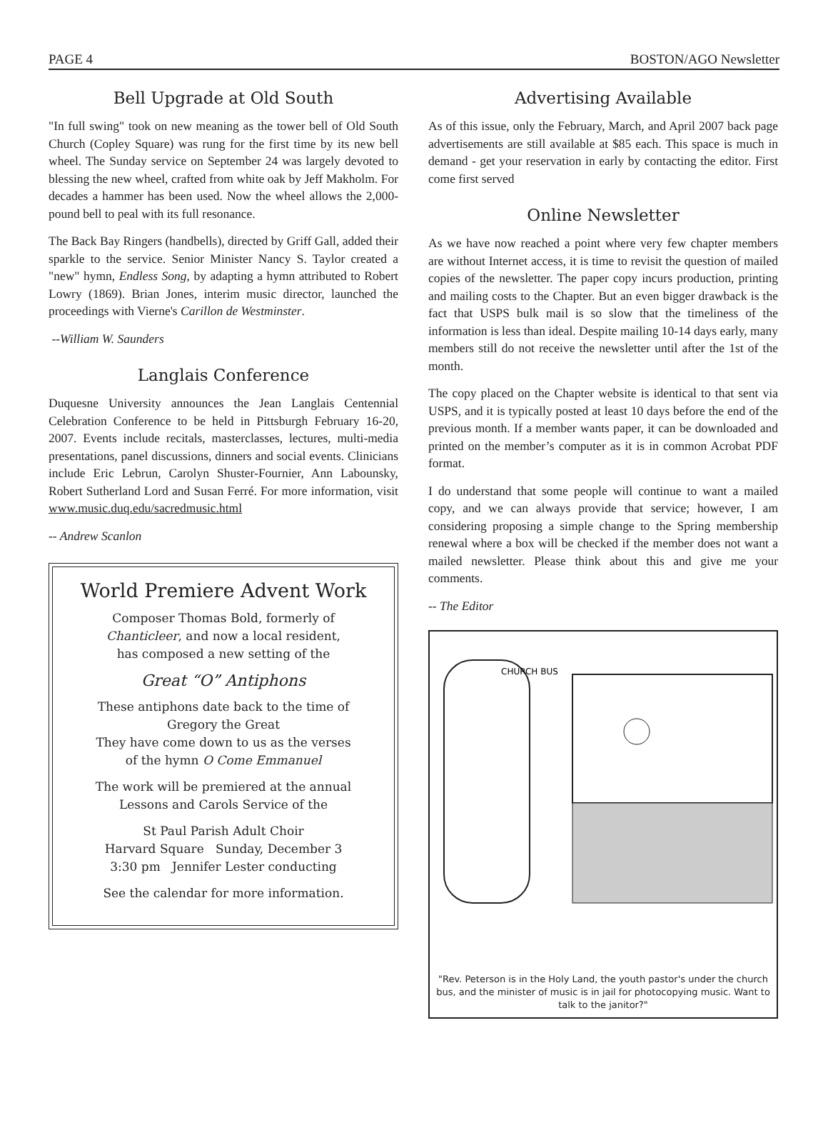PAGE 4 BOSTON/AGO Newsletter
Bell Upgrade at Old South
"In full swing" took on new meaning as the tower bell of Old South Church (Copley Square) was rung for the first time by its new bell wheel. The Sunday service on September 24 was largely devoted to blessing the new wheel, crafted from white oak by Jeff Makholm. For decades a hammer has been used. Now the wheel allows the 2,000-pound bell to peal with its full resonance.
The Back Bay Ringers (handbells), directed by Griff Gall, added their sparkle to the service. Senior Minister Nancy S. Taylor created a "new" hymn, Endless Song, by adapting a hymn attributed to Robert Lowry (1869). Brian Jones, interim music director, launched the proceedings with Vierne's Carillon de Westminster.
--William W. Saunders
Langlais Conference
Duquesne University announces the Jean Langlais Centennial Celebration Conference to be held in Pittsburgh February 16-20, 2007. Events include recitals, masterclasses, lectures, multi-media presentations, panel discussions, dinners and social events. Clinicians include Eric Lebrun, Carolyn Shuster-Fournier, Ann Labounsky, Robert Sutherland Lord and Susan Ferré. For more information, visit www.music.duq.edu/sacredmusic.html
-- Andrew Scanlon
World Premiere Advent Work
Composer Thomas Bold, formerly of
Chanticleer, and now a local resident,
has composed a new setting of the
Great “O” Antiphons
These antiphons date back to the time of
Gregory the Great
They have come down to us as the verses
of the hymn O Come Emmanuel
The work will be premiered at the annual
Lessons and Carols Service of the
St Paul Parish Adult Choir
Harvard Square Sunday, December 3
3:30 pm Jennifer Lester conducting
See the calendar for more information.
Advertising Available
As of this issue, only the February, March, and April 2007 back page advertisements are still available at $85 each. This space is much in demand - get your reservation in early by contacting the editor. First come first served
Online Newsletter
As we have now reached a point where very few chapter members are without Internet access, it is time to revisit the question of mailed copies of the newsletter. The paper copy incurs production, printing and mailing costs to the Chapter. But an even bigger drawback is the fact that USPS bulk mail is so slow that the timeliness of the information is less than ideal. Despite mailing 10-14 days early, many members still do not receive the newsletter until after the 1st of the month.
The copy placed on the Chapter website is identical to that sent via USPS, and it is typically posted at least 10 days before the end of the previous month. If a member wants paper, it can be downloaded and printed on the member’s computer as it is in common Acrobat PDF format.
I do understand that some people will continue to want a mailed copy, and we can always provide that service; however, I am considering proposing a simple change to the Spring membership renewal where a box will be checked if the member does not want a mailed newsletter. Please think about this and give me your comments.
-- The Editor
CHURCH BUS
"Rev. Peterson is in the Holy Land, the youth pastor's under the church bus, and the minister of music is in jail for photocopying music. Want to talk to the janitor?"